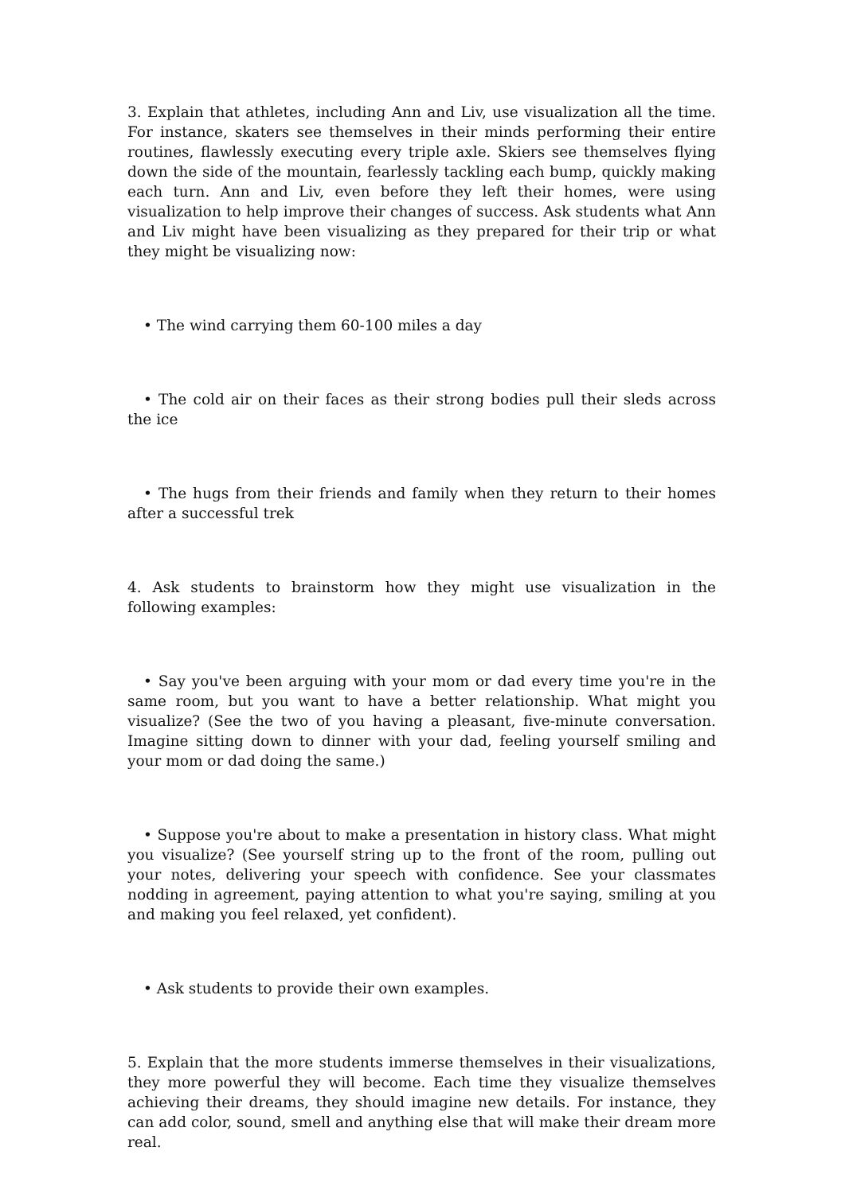3. Explain that athletes, including Ann and Liv, use visualization all the time. For instance, skaters see themselves in their minds performing their entire routines, flawlessly executing every triple axle. Skiers see themselves flying down the side of the mountain, fearlessly tackling each bump, quickly making each turn. Ann and Liv, even before they left their homes, were using visualization to help improve their changes of success. Ask students what Ann and Liv might have been visualizing as they prepared for their trip or what they might be visualizing now:
• The wind carrying them 60-100 miles a day
• The cold air on their faces as their strong bodies pull their sleds across the ice
• The hugs from their friends and family when they return to their homes after a successful trek
4. Ask students to brainstorm how they might use visualization in the following examples:
• Say you've been arguing with your mom or dad every time you're in the same room, but you want to have a better relationship. What might you visualize? (See the two of you having a pleasant, five-minute conversation. Imagine sitting down to dinner with your dad, feeling yourself smiling and your mom or dad doing the same.)
• Suppose you're about to make a presentation in history class. What might you visualize? (See yourself string up to the front of the room, pulling out your notes, delivering your speech with confidence. See your classmates nodding in agreement, paying attention to what you're saying, smiling at you and making you feel relaxed, yet confident).
• Ask students to provide their own examples.
5. Explain that the more students immerse themselves in their visualizations, they more powerful they will become. Each time they visualize themselves achieving their dreams, they should imagine new details. For instance, they can add color, sound, smell and anything else that will make their dream more real.